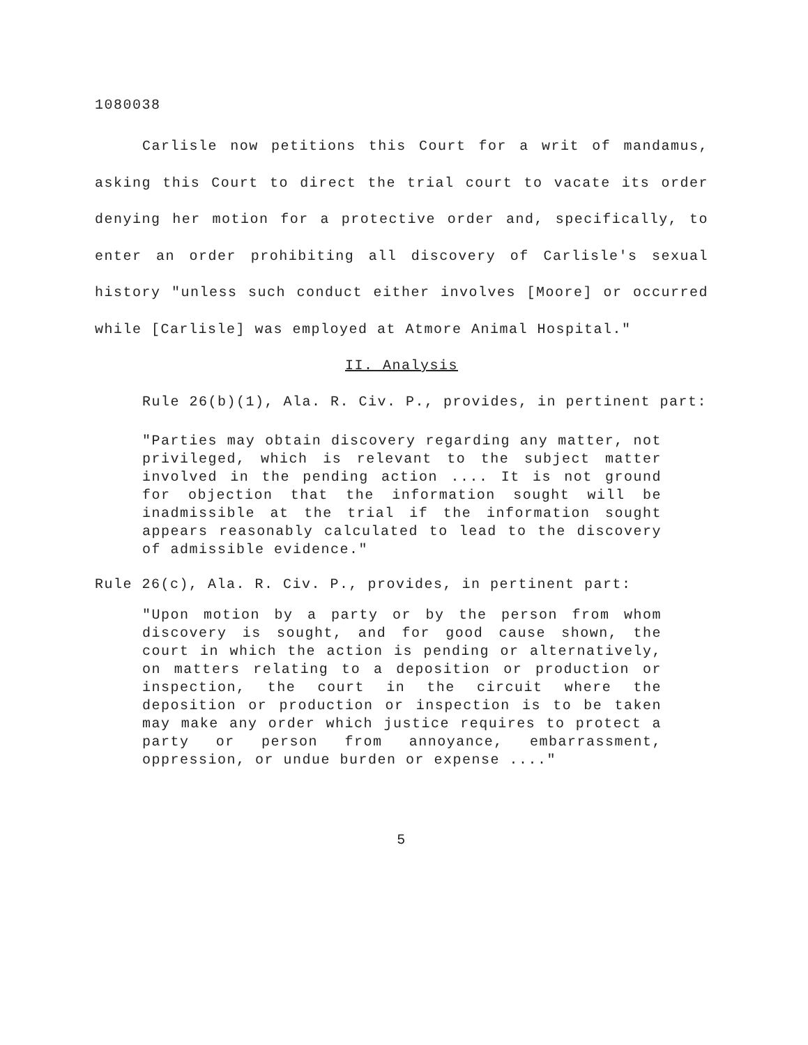1080038
Carlisle now petitions this Court for a writ of mandamus, asking this Court to direct the trial court to vacate its order denying her motion for a protective order and, specifically, to enter an order prohibiting all discovery of Carlisle's sexual history "unless such conduct either involves [Moore] or occurred while [Carlisle] was employed at Atmore Animal Hospital."
II. Analysis
Rule 26(b)(1), Ala. R. Civ. P., provides, in pertinent part:
"Parties may obtain discovery regarding any matter, not privileged, which is relevant to the subject matter involved in the pending action .... It is not ground for objection that the information sought will be inadmissible at the trial if the information sought appears reasonably calculated to lead to the discovery of admissible evidence."
Rule 26(c), Ala. R. Civ. P., provides, in pertinent part:
"Upon motion by a party or by the person from whom discovery is sought, and for good cause shown, the court in which the action is pending or alternatively, on matters relating to a deposition or production or inspection, the court in the circuit where the deposition or production or inspection is to be taken may make any order which justice requires to protect a party or person from annoyance, embarrassment, oppression, or undue burden or expense ...."
5